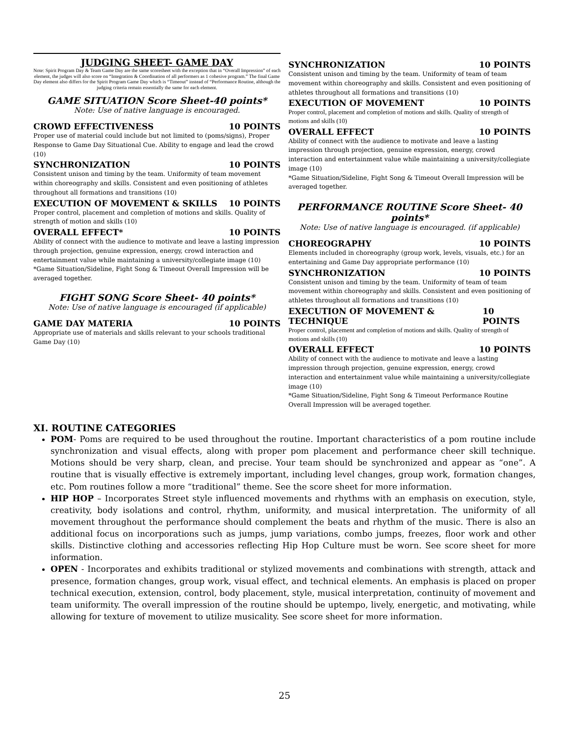JUDGING SHEET- GAME DAY
Note: Spirit Program Day & Team Game Day are the same scoresheet with the exception that in “Overall Impression” of each element, the judges will also score on “Integration & Coordination of all performers as 1 cohesive program.” The final Game Day element also differs for the Spirit Program Game Day which is “Timeout” instead of “Performance Routine, although the judging criteria remain essentially the same for each element.
GAME SITUATION Score Sheet-40 points*
Note: Use of native language is encouraged.
CROWD EFFECTIVENESS 10 POINTS
Proper use of material could include but not limited to (poms/signs), Proper Response to Game Day Situational Cue. Ability to engage and lead the crowd (10)
SYNCHRONIZATION 10 POINTS
Consistent unison and timing by the team. Uniformity of team movement within choreography and skills. Consistent and even positioning of athletes throughout all formations and transitions (10)
EXECUTION OF MOVEMENT & SKILLS 10 POINTS
Proper control, placement and completion of motions and skills. Quality of strength of motion and skills (10)
OVERALL EFFECT* 10 POINTS
Ability of connect with the audience to motivate and leave a lasting impression through projection, genuine expression, energy, crowd interaction and entertainment value while maintaining a university/collegiate image (10)
*Game Situation/Sideline, Fight Song & Timeout Overall Impression will be averaged together.
FIGHT SONG Score Sheet- 40 points*
Note: Use of native language is encouraged (if applicable)
GAME DAY MATERIA 10 POINTS
Appropriate use of materials and skills relevant to your schools traditional Game Day (10)
SYNCHRONIZATION 10 POINTS
Consistent unison and timing by the team. Uniformity of team of team movement within choreography and skills. Consistent and even positioning of athletes throughout all formations and transitions (10)
EXECUTION OF MOVEMENT 10 POINTS
Proper control, placement and completion of motions and skills. Quality of strength of motions and skills (10)
OVERALL EFFECT 10 POINTS
Ability of connect with the audience to motivate and leave a lasting impression through projection, genuine expression, energy, crowd interaction and entertainment value while maintaining a university/collegiate image (10)
*Game Situation/Sideline, Fight Song & Timeout Overall Impression will be averaged together.
PERFORMANCE ROUTINE Score Sheet- 40 points*
Note: Use of native language is encouraged. (if applicable)
CHOREOGRAPHY 10 POINTS
Elements included in choreography (group work, levels, visuals, etc.) for an entertaining and Game Day appropriate performance (10)
SYNCHRONIZATION 10 POINTS
Consistent unison and timing by the team. Uniformity of team of team movement within choreography and skills. Consistent and even positioning of athletes throughout all formations and transitions (10)
EXECUTION OF MOVEMENT & TECHNIQUE 10 POINTS
Proper control, placement and completion of motions and skills. Quality of strength of motions and skills (10)
OVERALL EFFECT 10 POINTS
Ability of connect with the audience to motivate and leave a lasting impression through projection, genuine expression, energy, crowd interaction and entertainment value while maintaining a university/collegiate image (10)
*Game Situation/Sideline, Fight Song & Timeout Performance Routine Overall Impression will be averaged together.
XI. ROUTINE CATEGORIES
POM- Poms are required to be used throughout the routine. Important characteristics of a pom routine include synchronization and visual effects, along with proper pom placement and performance cheer skill technique. Motions should be very sharp, clean, and precise. Your team should be synchronized and appear as “one”. A routine that is visually effective is extremely important, including level changes, group work, formation changes, etc. Pom routines follow a more “traditional” theme. See the score sheet for more information.
HIP HOP – Incorporates Street style influenced movements and rhythms with an emphasis on execution, style, creativity, body isolations and control, rhythm, uniformity, and musical interpretation. The uniformity of all movement throughout the performance should complement the beats and rhythm of the music. There is also an additional focus on incorporations such as jumps, jump variations, combo jumps, freezes, floor work and other skills. Distinctive clothing and accessories reflecting Hip Hop Culture must be worn. See score sheet for more information.
OPEN - Incorporates and exhibits traditional or stylized movements and combinations with strength, attack and presence, formation changes, group work, visual effect, and technical elements. An emphasis is placed on proper technical execution, extension, control, body placement, style, musical interpretation, continuity of movement and team uniformity. The overall impression of the routine should be uptempo, lively, energetic, and motivating, while allowing for texture of movement to utilize musicality. See score sheet for more information.
25